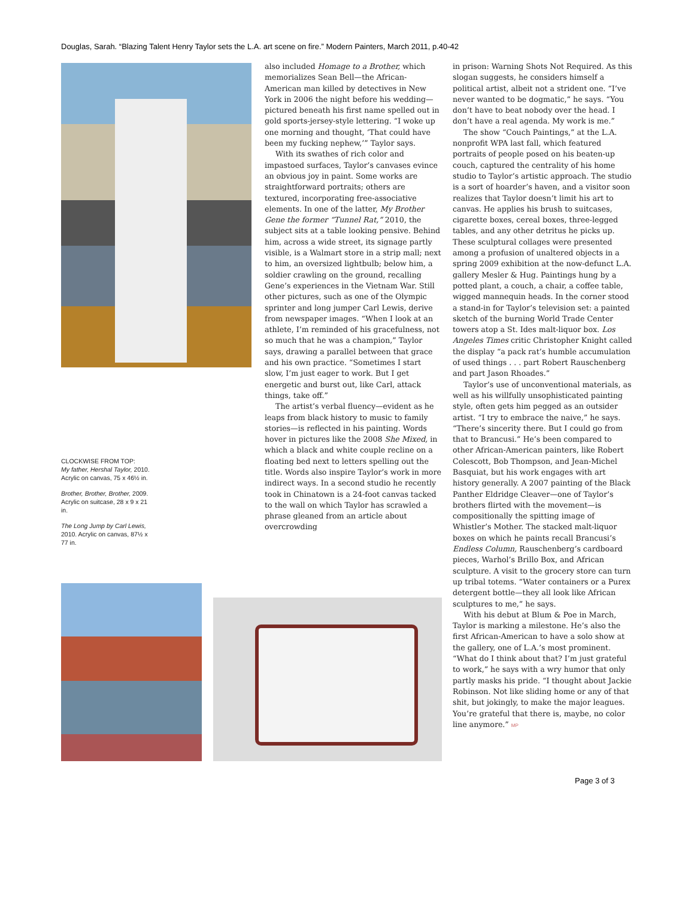Douglas, Sarah. “Blazing Talent Henry Taylor sets the L.A. art scene on fire.” Modern Painters, March 2011, p.40-42
CLOCKWISE FROM TOP:
My father, Hershal Taylor, 2010. Acrylic on canvas, 75 x 46½ in.
Brother, Brother, Brother, 2009. Acrylic on suitcase, 28 x 9 x 21 in.
The Long Jump by Carl Lewis, 2010. Acrylic on canvas, 87½ x 77 in.
also included Homage to a Brother, which memorializes Sean Bell—the African-American man killed by detectives in New York in 2006 the night before his wedding—pictured beneath his first name spelled out in gold sports-jersey-style lettering. “I woke up one morning and thought, ‘That could have been my fucking nephew,’” Taylor says.
With its swathes of rich color and impastoed surfaces, Taylor’s canvases evince an obvious joy in paint. Some works are straightforward portraits; others are textured, incorporating free-associative elements. In one of the latter, My Brother Gene the former “Tunnel Rat,” 2010, the subject sits at a table looking pensive. Behind him, across a wide street, its signage partly visible, is a Walmart store in a strip mall; next to him, an oversized lightbulb; below him, a soldier crawling on the ground, recalling Gene’s experiences in the Vietnam War. Still other pictures, such as one of the Olympic sprinter and long jumper Carl Lewis, derive from newspaper images. “When I look at an athlete, I’m reminded of his gracefulness, not so much that he was a champion,” Taylor says, drawing a parallel between that grace and his own practice. “Sometimes I start slow, I’m just eager to work. But I get energetic and burst out, like Carl, attack things, take off.”
The artist’s verbal fluency—evident as he leaps from black history to music to family stories—is reflected in his painting. Words hover in pictures like the 2008 She Mixed, in which a black and white couple recline on a floating bed next to letters spelling out the title. Words also inspire Taylor’s work in more indirect ways. In a second studio he recently took in Chinatown is a 24-foot canvas tacked to the wall on which Taylor has scrawled a phrase gleaned from an article about overcrowding
in prison: Warning Shots Not Required. As this slogan suggests, he considers himself a political artist, albeit not a strident one. “I’ve never wanted to be dogmatic,” he says. “You don’t have to beat nobody over the head. I don’t have a real agenda. My work is me.”
The show “Couch Paintings,” at the L.A. nonprofit WPA last fall, which featured portraits of people posed on his beaten-up couch, captured the centrality of his home studio to Taylor’s artistic approach. The studio is a sort of hoarder’s haven, and a visitor soon realizes that Taylor doesn’t limit his art to canvas. He applies his brush to suitcases, cigarette boxes, cereal boxes, three-legged tables, and any other detritus he picks up. These sculptural collages were presented among a profusion of unaltered objects in a spring 2009 exhibition at the now-defunct L.A. gallery Mesler & Hug. Paintings hung by a potted plant, a couch, a chair, a coffee table, wigged mannequin heads. In the corner stood a stand-in for Taylor’s television set: a painted sketch of the burning World Trade Center towers atop a St. Ides malt-liquor box. Los Angeles Times critic Christopher Knight called the display “a pack rat’s humble accumulation of used things . . . part Robert Rauschenberg and part Jason Rhoades.”
Taylor’s use of unconventional materials, as well as his willfully unsophisticated painting style, often gets him pegged as an outsider artist. “I try to embrace the naive,” he says. “There’s sincerity there. But I could go from that to Brancusi.” He’s been compared to other African-American painters, like Robert Colescott, Bob Thompson, and Jean-Michel Basquiat, but his work engages with art history generally. A 2007 painting of the Black Panther Eldridge Cleaver—one of Taylor’s brothers flirted with the movement—is compositionally the spitting image of Whistler’s Mother. The stacked malt-liquor boxes on which he paints recall Brancusi’s Endless Column, Rauschenberg’s cardboard pieces, Warhol’s Brillo Box, and African sculpture. A visit to the grocery store can turn up tribal totems. “Water containers or a Purex detergent bottle—they all look like African sculptures to me,” he says.
With his debut at Blum & Poe in March, Taylor is marking a milestone. He’s also the first African-American to have a solo show at the gallery, one of L.A.’s most prominent. “What do I think about that? I’m just grateful to work,” he says with a wry humor that only partly masks his pride. “I thought about Jackie Robinson. Not like sliding home or any of that shit, but jokingly, to make the major leagues. You’re grateful that there is, maybe, no color line anymore.” MP
Page 3 of 3